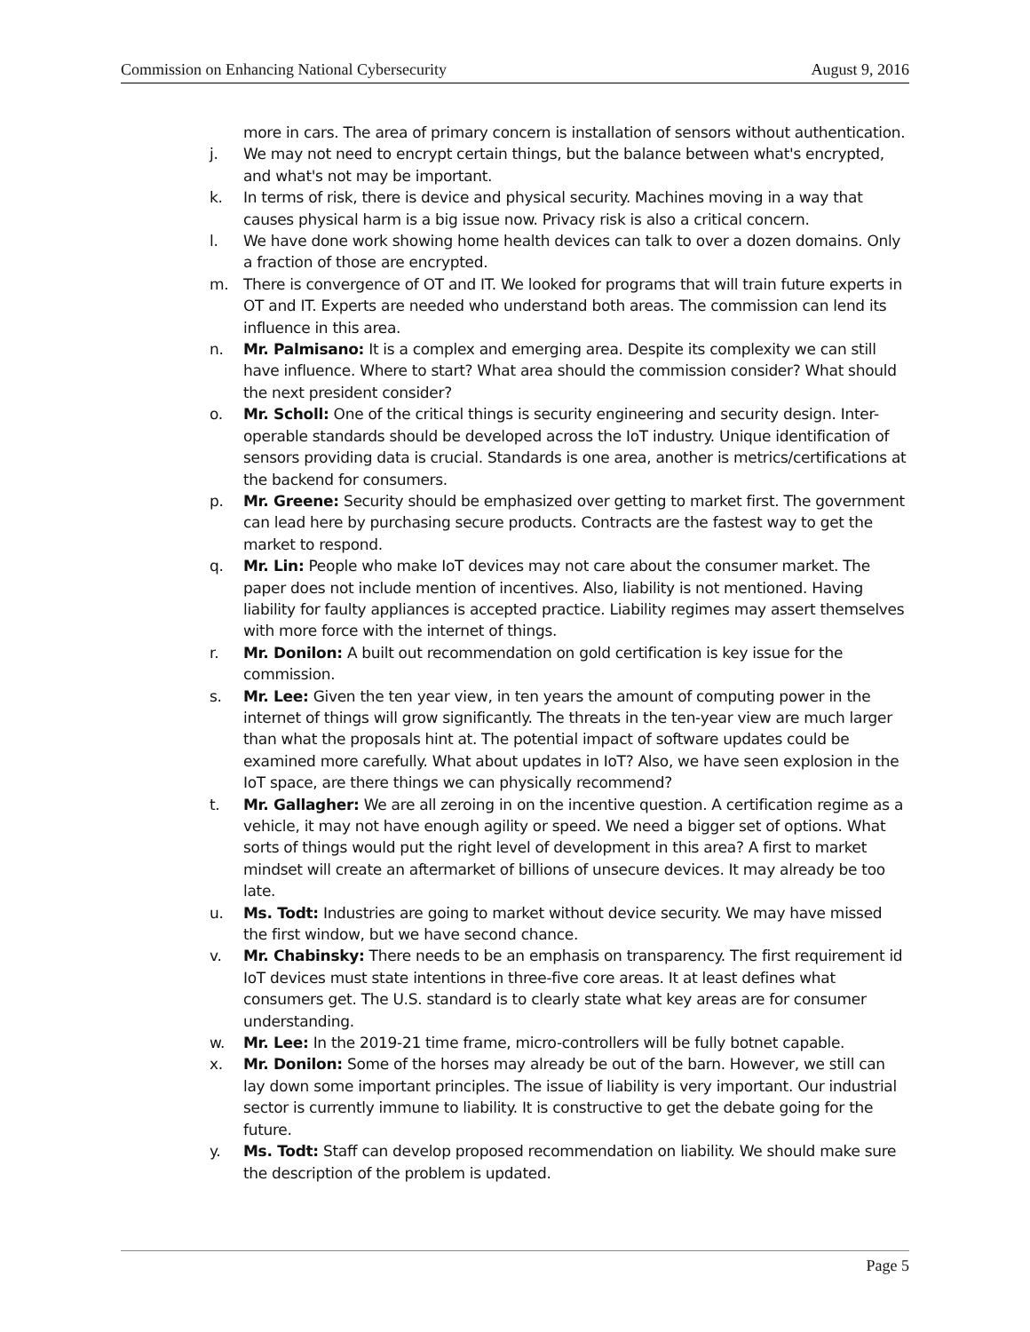Commission on Enhancing National Cybersecurity August 9, 2016
more in cars. The area of primary concern is installation of sensors without authentication.
j. We may not need to encrypt certain things, but the balance between what's encrypted, and what's not may be important.
k. In terms of risk, there is device and physical security. Machines moving in a way that causes physical harm is a big issue now. Privacy risk is also a critical concern.
l. We have done work showing home health devices can talk to over a dozen domains. Only a fraction of those are encrypted.
m. There is convergence of OT and IT. We looked for programs that will train future experts in OT and IT. Experts are needed who understand both areas. The commission can lend its influence in this area.
n. Mr. Palmisano: It is a complex and emerging area. Despite its complexity we can still have influence. Where to start? What area should the commission consider? What should the next president consider?
o. Mr. Scholl: One of the critical things is security engineering and security design. Inter-operable standards should be developed across the IoT industry. Unique identification of sensors providing data is crucial. Standards is one area, another is metrics/certifications at the backend for consumers.
p. Mr. Greene: Security should be emphasized over getting to market first. The government can lead here by purchasing secure products. Contracts are the fastest way to get the market to respond.
q. Mr. Lin: People who make IoT devices may not care about the consumer market. The paper does not include mention of incentives. Also, liability is not mentioned. Having liability for faulty appliances is accepted practice. Liability regimes may assert themselves with more force with the internet of things.
r. Mr. Donilon: A built out recommendation on gold certification is key issue for the commission.
s. Mr. Lee: Given the ten year view, in ten years the amount of computing power in the internet of things will grow significantly. The threats in the ten-year view are much larger than what the proposals hint at. The potential impact of software updates could be examined more carefully. What about updates in IoT? Also, we have seen explosion in the IoT space, are there things we can physically recommend?
t. Mr. Gallagher: We are all zeroing in on the incentive question. A certification regime as a vehicle, it may not have enough agility or speed. We need a bigger set of options. What sorts of things would put the right level of development in this area? A first to market mindset will create an aftermarket of billions of unsecure devices. It may already be too late.
u. Ms. Todt: Industries are going to market without device security. We may have missed the first window, but we have second chance.
v. Mr. Chabinsky: There needs to be an emphasis on transparency. The first requirement id IoT devices must state intentions in three-five core areas. It at least defines what consumers get. The U.S. standard is to clearly state what key areas are for consumer understanding.
w. Mr. Lee: In the 2019-21 time frame, micro-controllers will be fully botnet capable.
x. Mr. Donilon: Some of the horses may already be out of the barn. However, we still can lay down some important principles. The issue of liability is very important. Our industrial sector is currently immune to liability. It is constructive to get the debate going for the future.
y. Ms. Todt: Staff can develop proposed recommendation on liability. We should make sure the description of the problem is updated.
Page 5